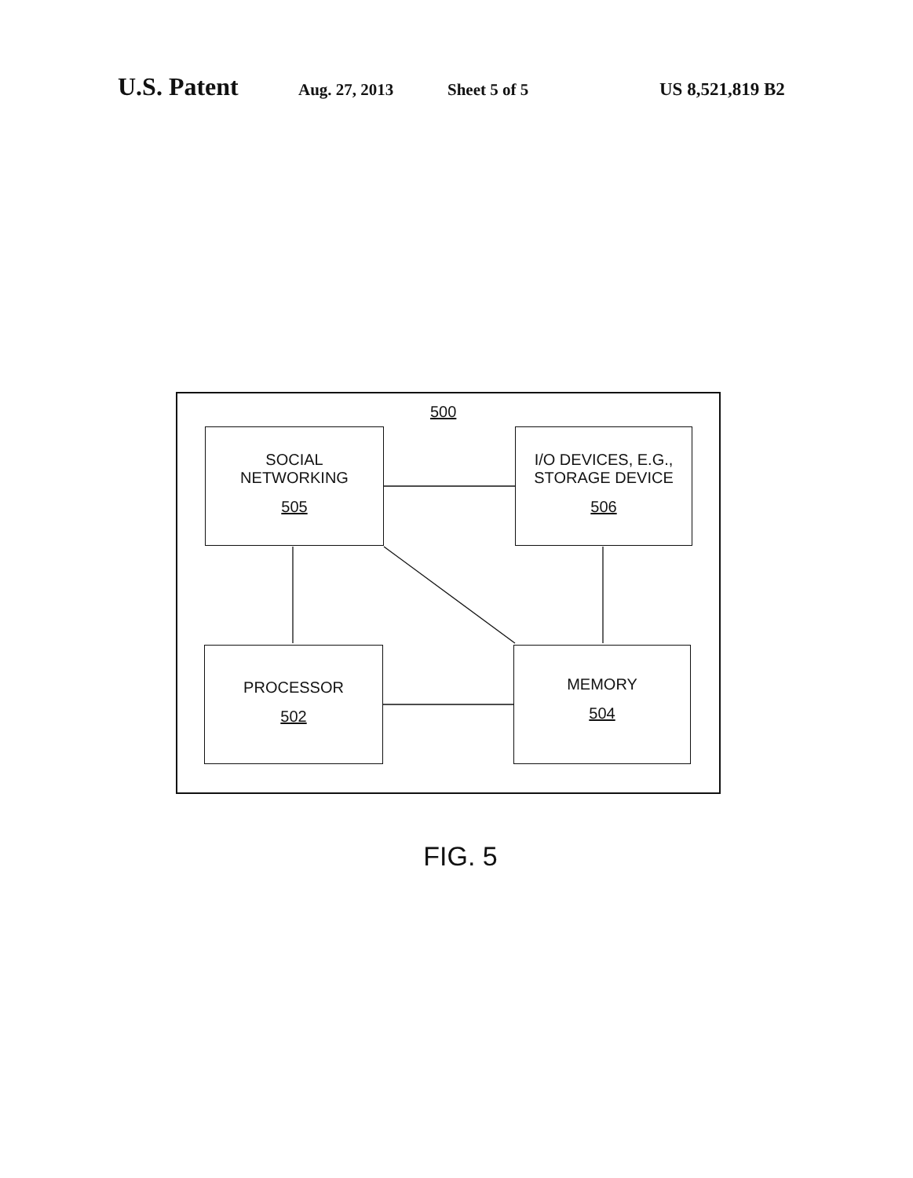U.S. Patent Aug. 27, 2013 Sheet 5 of 5 US 8,521,819 B2
500
SOCIAL
NETWORKING
505
I/O DEVICES, E.G.,
STORAGE DEVICE
506
PROCESSOR
502
MEMORY
504
FIG. 5